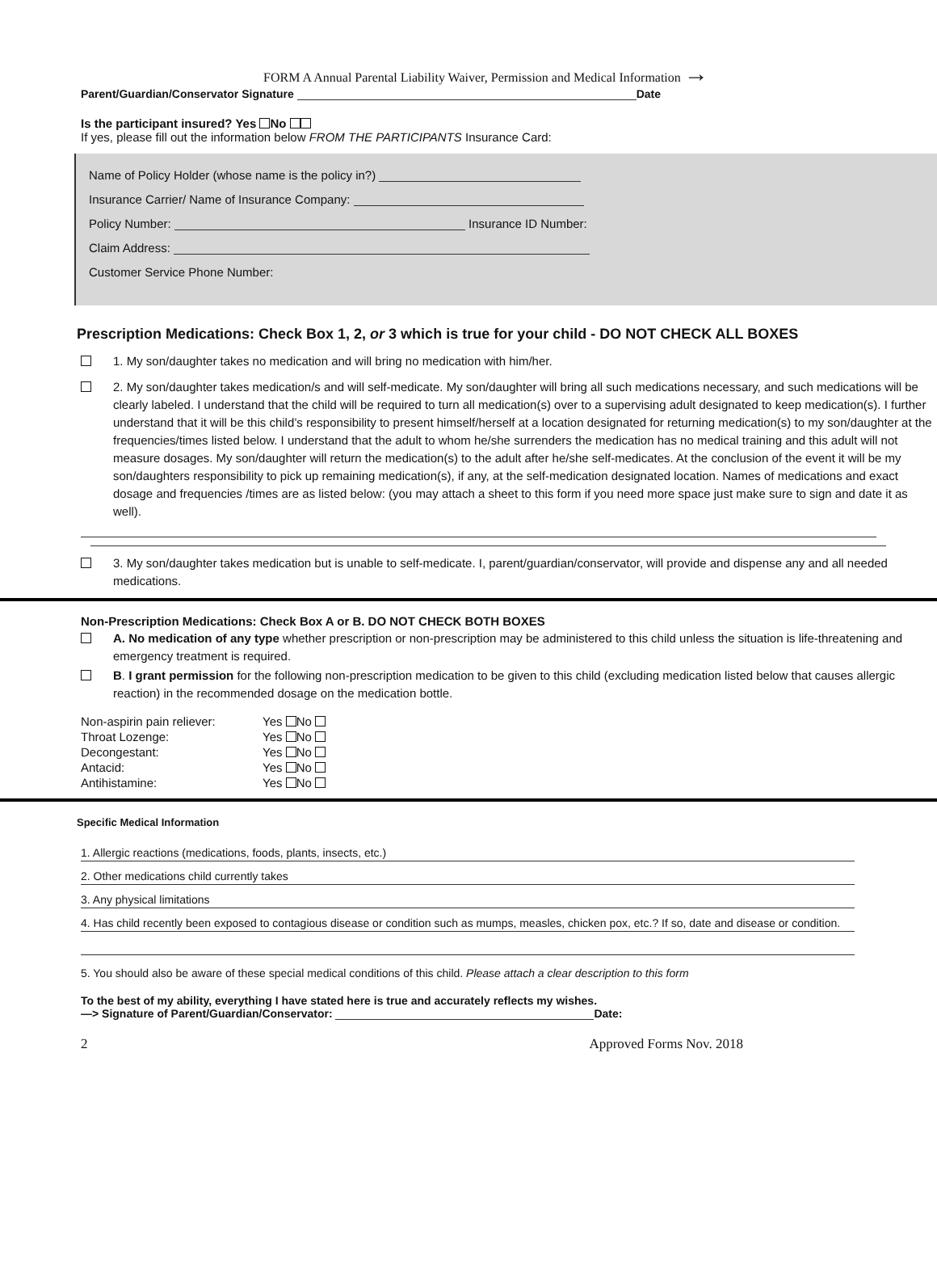FORM A Annual Parental Liability Waiver, Permission and Medical Information →
Parent/Guardian/Conservator Signature Date
Is the participant insured? Yes No
If yes, please fill out the information below FROM THE PARTICIPANTS Insurance Card:
Name of Policy Holder (whose name is the policy in?)
Insurance Carrier/ Name of Insurance Company:
Policy Number: Insurance ID Number:
Claim Address:
Customer Service Phone Number:
Prescription Medications: Check Box 1, 2, or 3 which is true for your child - DO NOT CHECK ALL BOXES
1. My son/daughter takes no medication and will bring no medication with him/her.
2. My son/daughter takes medication/s and will self-medicate. My son/daughter will bring all such medications necessary, and such medications will be clearly labeled. I understand that the child will be required to turn all medication(s) over to a supervising adult designated to keep medication(s). I further understand that it will be this child’s responsibility to present himself/herself at a location designated for returning medication(s) to my son/daughter at the frequencies/times listed below. I understand that the adult to whom he/she surrenders the medication has no medical training and this adult will not measure dosages. My son/daughter will return the medication(s) to the adult after he/she self-medicates. At the conclusion of the event it will be my son/daughters responsibility to pick up remaining medication(s), if any, at the self-medication designated location. Names of medications and exact dosage and frequencies /times are as listed below: (you may attach a sheet to this form if you need more space just make sure to sign and date it as well).
3. My son/daughter takes medication but is unable to self-medicate. I, parent/guardian/conservator, will provide and dispense any and all needed medications.
Non-Prescription Medications: Check Box A or B. DO NOT CHECK BOTH BOXES
A. No medication of any type whether prescription or non-prescription may be administered to this child unless the situation is life-threatening and emergency treatment is required.
B. I grant permission for the following non-prescription medication to be given to this child (excluding medication listed below that causes allergic reaction) in the recommended dosage on the medication bottle.
| Non-aspirin pain reliever: | Yes No |
| Throat Lozenge: | Yes No |
| Decongestant: | Yes No |
| Antacid: | Yes No |
| Antihistamine: | Yes No |
Specific Medical Information
| 1. Allergic reactions (medications, foods, plants, insects, etc.) |
| 2. Other medications child currently takes |
| 3. Any physical limitations |
| 4. Has child recently been exposed to contagious disease or condition such as mumps, measles, chicken pox, etc.? If so, date and disease or condition. |
5. You should also be aware of these special medical conditions of this child. Please attach a clear description to this form
To the best of my ability, everything I have stated here is true and accurately reflects my wishes.
—> Signature of Parent/Guardian/Conservator: Date:
2 Approved Forms Nov. 2018